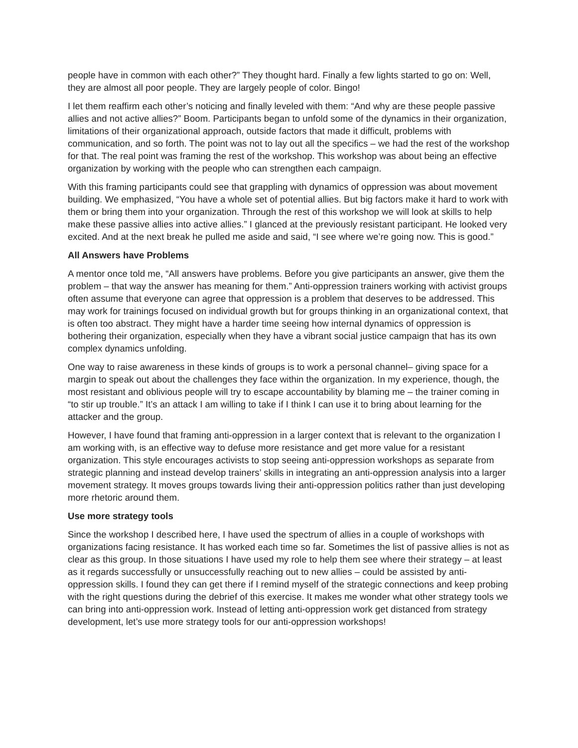people have in common with each other?” They thought hard. Finally a few lights started to go on: Well, they are almost all poor people. They are largely people of color. Bingo!
I let them reaffirm each other’s noticing and finally leveled with them: “And why are these people passive allies and not active allies?” Boom. Participants began to unfold some of the dynamics in their organization, limitations of their organizational approach, outside factors that made it difficult, problems with communication, and so forth. The point was not to lay out all the specifics – we had the rest of the workshop for that. The real point was framing the rest of the workshop. This workshop was about being an effective organization by working with the people who can strengthen each campaign.
With this framing participants could see that grappling with dynamics of oppression was about movement building. We emphasized, “You have a whole set of potential allies. But big factors make it hard to work with them or bring them into your organization. Through the rest of this workshop we will look at skills to help make these passive allies into active allies.” I glanced at the previously resistant participant. He looked very excited. And at the next break he pulled me aside and said, “I see where we’re going now. This is good.”
All Answers have Problems
A mentor once told me, “All answers have problems. Before you give participants an answer, give them the problem – that way the answer has meaning for them.” Anti-oppression trainers working with activist groups often assume that everyone can agree that oppression is a problem that deserves to be addressed. This may work for trainings focused on individual growth but for groups thinking in an organizational context, that is often too abstract. They might have a harder time seeing how internal dynamics of oppression is bothering their organization, especially when they have a vibrant social justice campaign that has its own complex dynamics unfolding.
One way to raise awareness in these kinds of groups is to work a personal channel– giving space for a margin to speak out about the challenges they face within the organization. In my experience, though, the most resistant and oblivious people will try to escape accountability by blaming me – the trainer coming in “to stir up trouble.” It’s an attack I am willing to take if I think I can use it to bring about learning for the attacker and the group.
However, I have found that framing anti-oppression in a larger context that is relevant to the organization I am working with, is an effective way to defuse more resistance and get more value for a resistant organization. This style encourages activists to stop seeing anti-oppression workshops as separate from strategic planning and instead develop trainers’ skills in integrating an anti-oppression analysis into a larger movement strategy. It moves groups towards living their anti-oppression politics rather than just developing more rhetoric around them.
Use more strategy tools
Since the workshop I described here, I have used the spectrum of allies in a couple of workshops with organizations facing resistance. It has worked each time so far. Sometimes the list of passive allies is not as clear as this group. In those situations I have used my role to help them see where their strategy – at least as it regards successfully or unsuccessfully reaching out to new allies – could be assisted by anti-oppression skills. I found they can get there if I remind myself of the strategic connections and keep probing with the right questions during the debrief of this exercise. It makes me wonder what other strategy tools we can bring into anti-oppression work. Instead of letting anti-oppression work get distanced from strategy development, let’s use more strategy tools for our anti-oppression workshops!